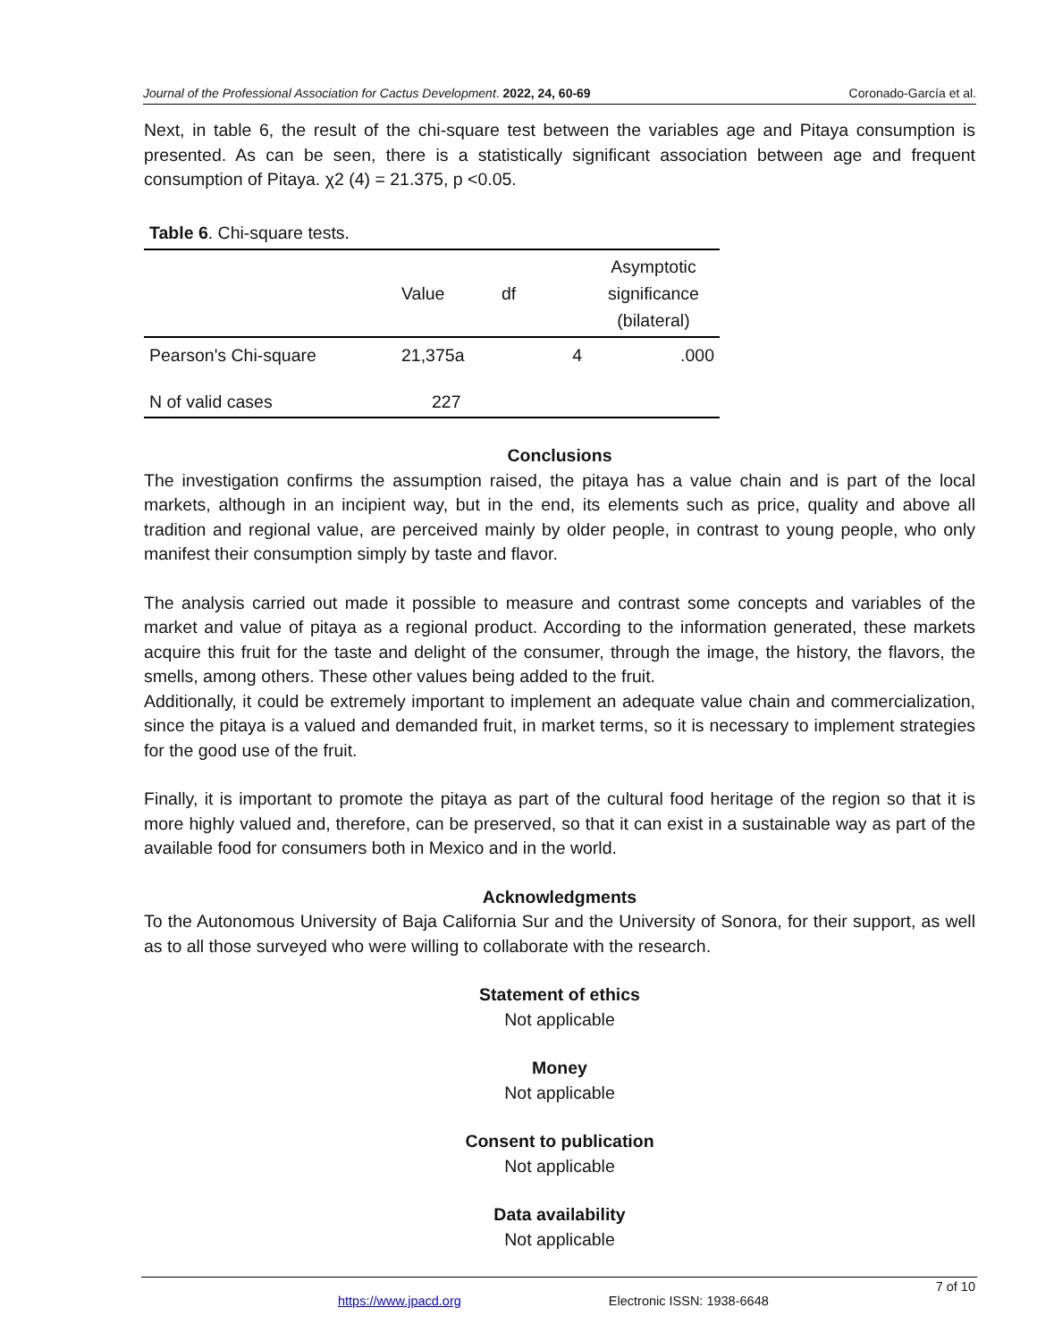Journal of the Professional Association for Cactus Development. 2022, 24, 60-69 Coronado-García et al.
Next, in table 6, the result of the chi-square test between the variables age and Pitaya consumption is presented. As can be seen, there is a statistically significant association between age and frequent consumption of Pitaya. χ2 (4) = 21.375, p <0.05.
Table 6. Chi-square tests.
| | Value | df | Asymptotic significance (bilateral) |
| Pearson's Chi-square | 21,375a | 4 | .000 |
| N of valid cases | 227 | | |
Conclusions
The investigation confirms the assumption raised, the pitaya has a value chain and is part of the local markets, although in an incipient way, but in the end, its elements such as price, quality and above all tradition and regional value, are perceived mainly by older people, in contrast to young people, who only manifest their consumption simply by taste and flavor.
The analysis carried out made it possible to measure and contrast some concepts and variables of the market and value of pitaya as a regional product. According to the information generated, these markets acquire this fruit for the taste and delight of the consumer, through the image, the history, the flavors, the smells, among others. These other values being added to the fruit.
Additionally, it could be extremely important to implement an adequate value chain and commercialization, since the pitaya is a valued and demanded fruit, in market terms, so it is necessary to implement strategies for the good use of the fruit.
Finally, it is important to promote the pitaya as part of the cultural food heritage of the region so that it is more highly valued and, therefore, can be preserved, so that it can exist in a sustainable way as part of the available food for consumers both in Mexico and in the world.
Acknowledgments
To the Autonomous University of Baja California Sur and the University of Sonora, for their support, as well as to all those surveyed who were willing to collaborate with the research.
Statement of ethics
Not applicable
Money
Not applicable
Consent to publication
Not applicable
Data availability
Not applicable
7 of 10
https://www.jpacd.org Electronic ISSN: 1938-6648